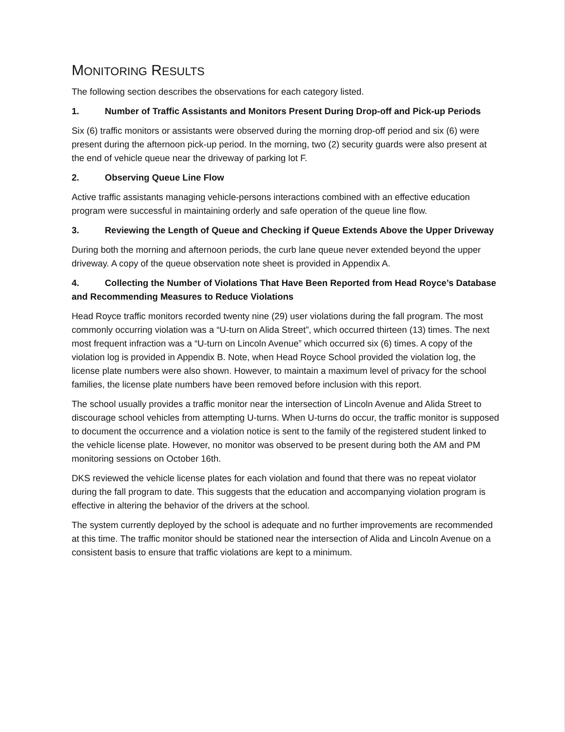MONITORING RESULTS
The following section describes the observations for each category listed.
1. Number of Traffic Assistants and Monitors Present During Drop-off and Pick-up Periods
Six (6) traffic monitors or assistants were observed during the morning drop-off period and six (6) were present during the afternoon pick-up period. In the morning, two (2) security guards were also present at the end of vehicle queue near the driveway of parking lot F.
2. Observing Queue Line Flow
Active traffic assistants managing vehicle-persons interactions combined with an effective education program were successful in maintaining orderly and safe operation of the queue line flow.
3. Reviewing the Length of Queue and Checking if Queue Extends Above the Upper Driveway
During both the morning and afternoon periods, the curb lane queue never extended beyond the upper driveway. A copy of the queue observation note sheet is provided in Appendix A.
4. Collecting the Number of Violations That Have Been Reported from Head Royce’s Database and Recommending Measures to Reduce Violations
Head Royce traffic monitors recorded twenty nine (29) user violations during the fall program. The most commonly occurring violation was a “U-turn on Alida Street”, which occurred thirteen (13) times. The next most frequent infraction was a “U-turn on Lincoln Avenue” which occurred six (6) times. A copy of the violation log is provided in Appendix B. Note, when Head Royce School provided the violation log, the license plate numbers were also shown. However, to maintain a maximum level of privacy for the school families, the license plate numbers have been removed before inclusion with this report.
The school usually provides a traffic monitor near the intersection of Lincoln Avenue and Alida Street to discourage school vehicles from attempting U-turns. When U-turns do occur, the traffic monitor is supposed to document the occurrence and a violation notice is sent to the family of the registered student linked to the vehicle license plate. However, no monitor was observed to be present during both the AM and PM monitoring sessions on October 16th.
DKS reviewed the vehicle license plates for each violation and found that there was no repeat violator during the fall program to date. This suggests that the education and accompanying violation program is effective in altering the behavior of the drivers at the school.
The system currently deployed by the school is adequate and no further improvements are recommended at this time. The traffic monitor should be stationed near the intersection of Alida and Lincoln Avenue on a consistent basis to ensure that traffic violations are kept to a minimum.